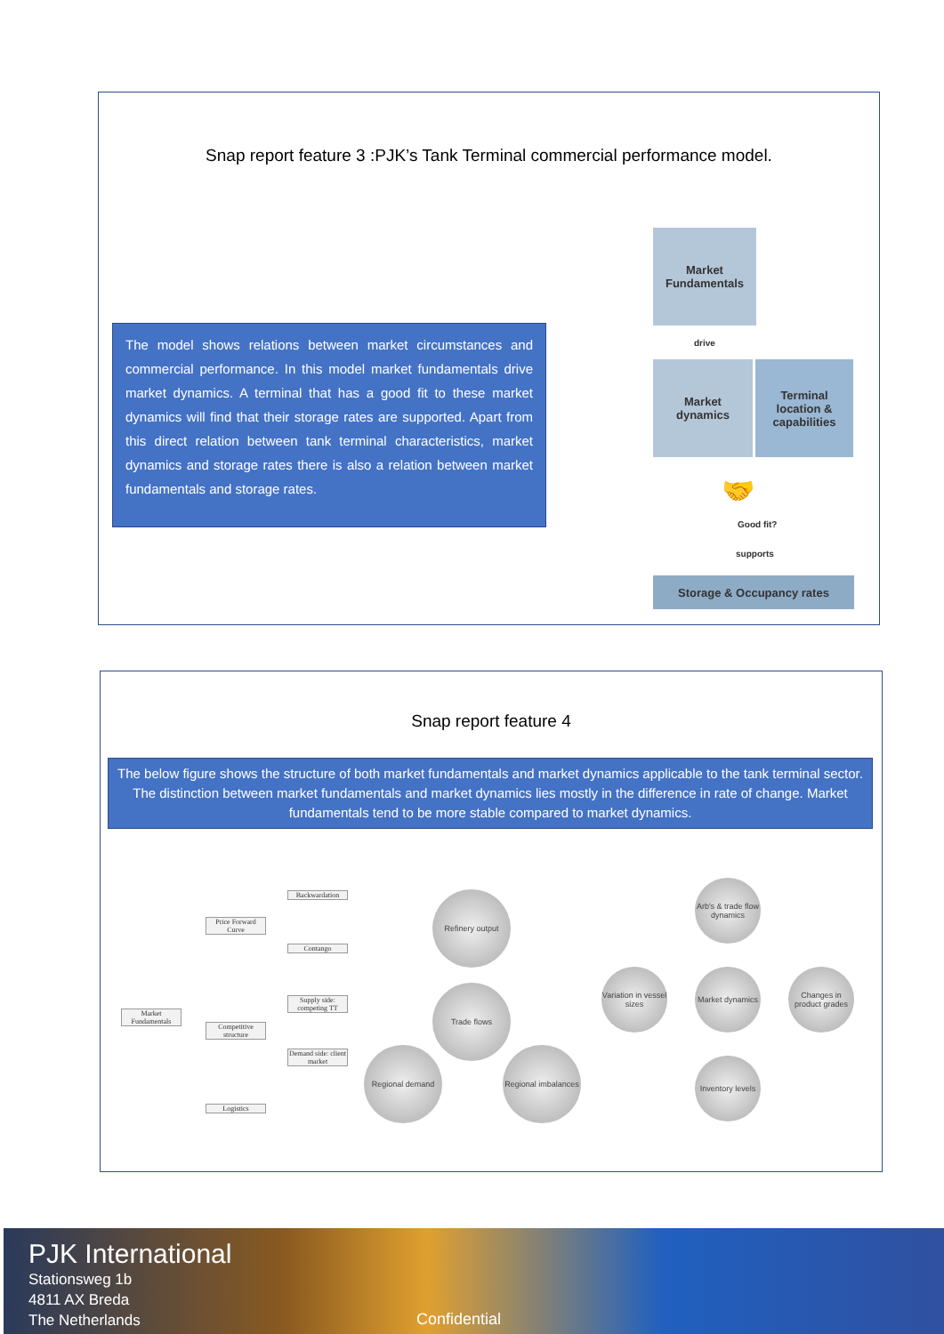Snap report feature 3 :PJK’s Tank Terminal commercial performance model.
The model shows relations between market circumstances and commercial performance. In this model market fundamentals drive market dynamics. A terminal that has a good fit to these market dynamics will find that their storage rates are supported. Apart from this direct relation between tank terminal characteristics, market dynamics and storage rates there is also a relation between market fundamentals and storage rates.
Market
Fundamentals
drive
Market
dynamics
Terminal
location &
capabilities
🤝
Good fit?
supports
Storage & Occupancy rates
Snap report feature 4
The below figure shows the structure of both market fundamentals and market dynamics applicable to the tank terminal sector. The distinction between market fundamentals and market dynamics lies mostly in the difference in rate of change. Market fundamentals tend to be more stable compared to market dynamics.
Market Fundamentals
Price Forward Curve
Competitive structure
Logistics
Backwardation
Contango
Supply side: competing TT
Demand side: client market
Refinery output
Trade flows
Regional demand
Regional imbalances
Arb's & trade flow dynamics
Variation in vessel sizes
Market dynamics
Changes in product grades
Inventory levels
PJK International
Stationsweg 1b
4811 AX Breda
The Netherlands
Confidential